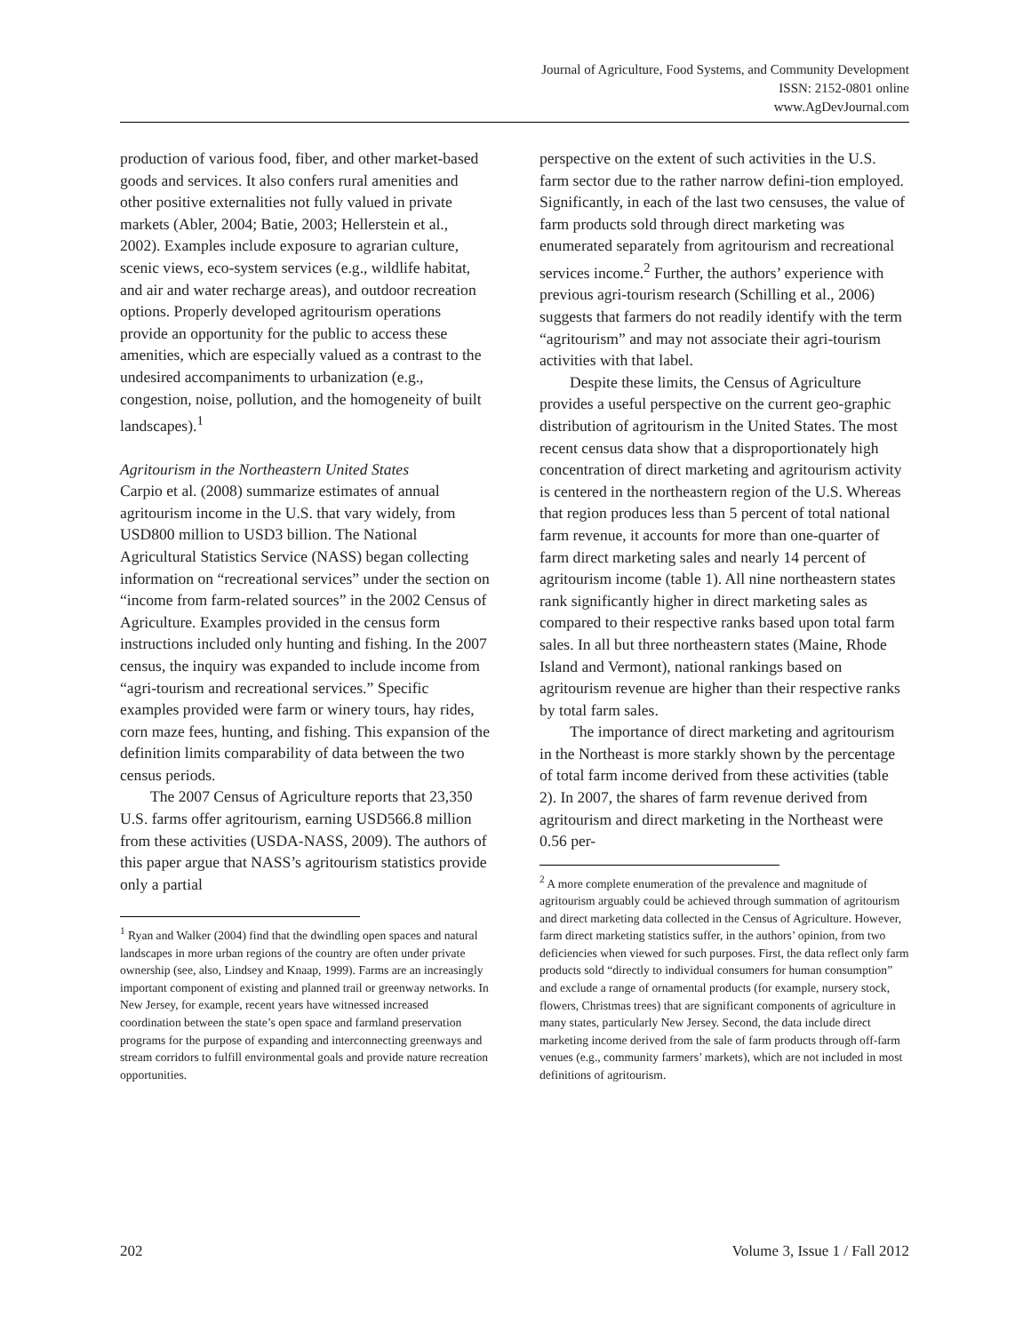Journal of Agriculture, Food Systems, and Community Development
ISSN: 2152-0801 online
www.AgDevJournal.com
production of various food, fiber, and other market-based goods and services. It also confers rural amenities and other positive externalities not fully valued in private markets (Abler, 2004; Batie, 2003; Hellerstein et al., 2002). Examples include exposure to agrarian culture, scenic views, eco-system services (e.g., wildlife habitat, and air and water recharge areas), and outdoor recreation options. Properly developed agritourism operations provide an opportunity for the public to access these amenities, which are especially valued as a contrast to the undesired accompaniments to urbanization (e.g., congestion, noise, pollution, and the homogeneity of built landscapes).<sup>1</sup>
Agritourism in the Northeastern United States
Carpio et al. (2008) summarize estimates of annual agritourism income in the U.S. that vary widely, from USD800 million to USD3 billion. The National Agricultural Statistics Service (NASS) began collecting information on “recreational services” under the section on “income from farm-related sources” in the 2002 Census of Agriculture. Examples provided in the census form instructions included only hunting and fishing. In the 2007 census, the inquiry was expanded to include income from “agri-tourism and recreational services.” Specific examples provided were farm or winery tours, hay rides, corn maze fees, hunting, and fishing. This expansion of the definition limits comparability of data between the two census periods.
The 2007 Census of Agriculture reports that 23,350 U.S. farms offer agritourism, earning USD566.8 million from these activities (USDA-NASS, 2009). The authors of this paper argue that NASS’s agritourism statistics provide only a partial
<sup>1</sup> Ryan and Walker (2004) find that the dwindling open spaces and natural landscapes in more urban regions of the country are often under private ownership (see, also, Lindsey and Knaap, 1999). Farms are an increasingly important component of existing and planned trail or greenway networks. In New Jersey, for example, recent years have witnessed increased coordination between the state’s open space and farmland preservation programs for the purpose of expanding and interconnecting greenways and stream corridors to fulfill environmental goals and provide nature recreation opportunities.
perspective on the extent of such activities in the U.S. farm sector due to the rather narrow defini-tion employed. Significantly, in each of the last two censuses, the value of farm products sold through direct marketing was enumerated separately from agritourism and recreational services income.<sup>2</sup> Further, the authors’ experience with previous agri-tourism research (Schilling et al., 2006) suggests that farmers do not readily identify with the term “agritourism” and may not associate their agri-tourism activities with that label.
Despite these limits, the Census of Agriculture provides a useful perspective on the current geo-graphic distribution of agritourism in the United States. The most recent census data show that a disproportionately high concentration of direct marketing and agritourism activity is centered in the northeastern region of the U.S. Whereas that region produces less than 5 percent of total national farm revenue, it accounts for more than one-quarter of farm direct marketing sales and nearly 14 percent of agritourism income (table 1). All nine northeastern states rank significantly higher in direct marketing sales as compared to their respective ranks based upon total farm sales. In all but three northeastern states (Maine, Rhode Island and Vermont), national rankings based on agritourism revenue are higher than their respective ranks by total farm sales.
The importance of direct marketing and agritourism in the Northeast is more starkly shown by the percentage of total farm income derived from these activities (table 2). In 2007, the shares of farm revenue derived from agritourism and direct marketing in the Northeast were 0.56 per-
<sup>2</sup> A more complete enumeration of the prevalence and magnitude of agritourism arguably could be achieved through summation of agritourism and direct marketing data collected in the Census of Agriculture. However, farm direct marketing statistics suffer, in the authors’ opinion, from two deficiencies when viewed for such purposes. First, the data reflect only farm products sold “directly to individual consumers for human consumption” and exclude a range of ornamental products (for example, nursery stock, flowers, Christmas trees) that are significant components of agriculture in many states, particularly New Jersey. Second, the data include direct marketing income derived from the sale of farm products through off-farm venues (e.g., community farmers’ markets), which are not included in most definitions of agritourism.
202 Volume 3, Issue 1 / Fall 2012